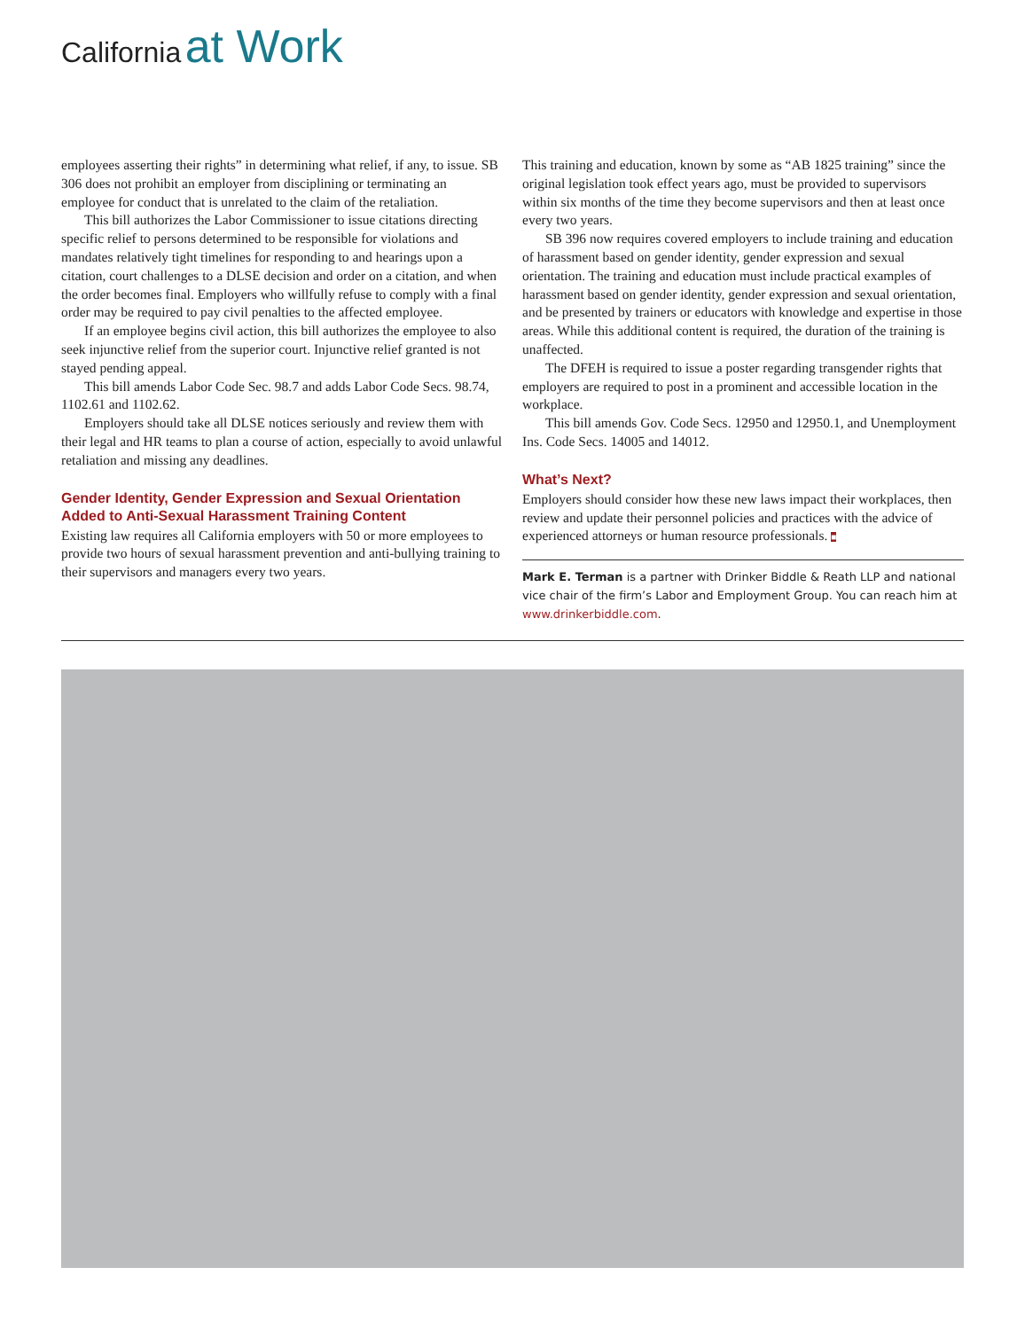California at Work
employees asserting their rights” in determining what relief, if any, to issue. SB 306 does not prohibit an employer from disciplining or terminating an employee for conduct that is unrelated to the claim of the retaliation.
This bill authorizes the Labor Commissioner to issue citations directing specific relief to persons determined to be responsible for violations and mandates relatively tight timelines for responding to and hearings upon a citation, court challenges to a DLSE decision and order on a citation, and when the order becomes final. Employers who willfully refuse to comply with a final order may be required to pay civil penalties to the affected employee.
If an employee begins civil action, this bill authorizes the employee to also seek injunctive relief from the superior court. Injunctive relief granted is not stayed pending appeal.
This bill amends Labor Code Sec. 98.7 and adds Labor Code Secs. 98.74, 1102.61 and 1102.62.
Employers should take all DLSE notices seriously and review them with their legal and HR teams to plan a course of action, especially to avoid unlawful retaliation and missing any deadlines.
Gender Identity, Gender Expression and Sexual Orientation Added to Anti-Sexual Harassment Training Content
Existing law requires all California employers with 50 or more employees to provide two hours of sexual harassment prevention and anti-bullying training to their supervisors and managers every two years.
This training and education, known by some as “AB 1825 training” since the original legislation took effect years ago, must be provided to supervisors within six months of the time they become supervisors and then at least once every two years.
SB 396 now requires covered employers to include training and education of harassment based on gender identity, gender expression and sexual orientation. The training and education must include practical examples of harassment based on gender identity, gender expression and sexual orientation, and be presented by trainers or educators with knowledge and expertise in those areas. While this additional content is required, the duration of the training is unaffected.
The DFEH is required to issue a poster regarding transgender rights that employers are required to post in a prominent and accessible location in the workplace.
This bill amends Gov. Code Secs. 12950 and 12950.1, and Unemployment Ins. Code Secs. 14005 and 14012.
What’s Next?
Employers should consider how these new laws impact their workplaces, then review and update their personnel policies and practices with the advice of experienced attorneys or human resource professionals. ■
Mark E. Terman is a partner with Drinker Biddle & Reath LLP and national vice chair of the firm’s Labor and Employment Group. You can reach him at www.drinkerbiddle.com.